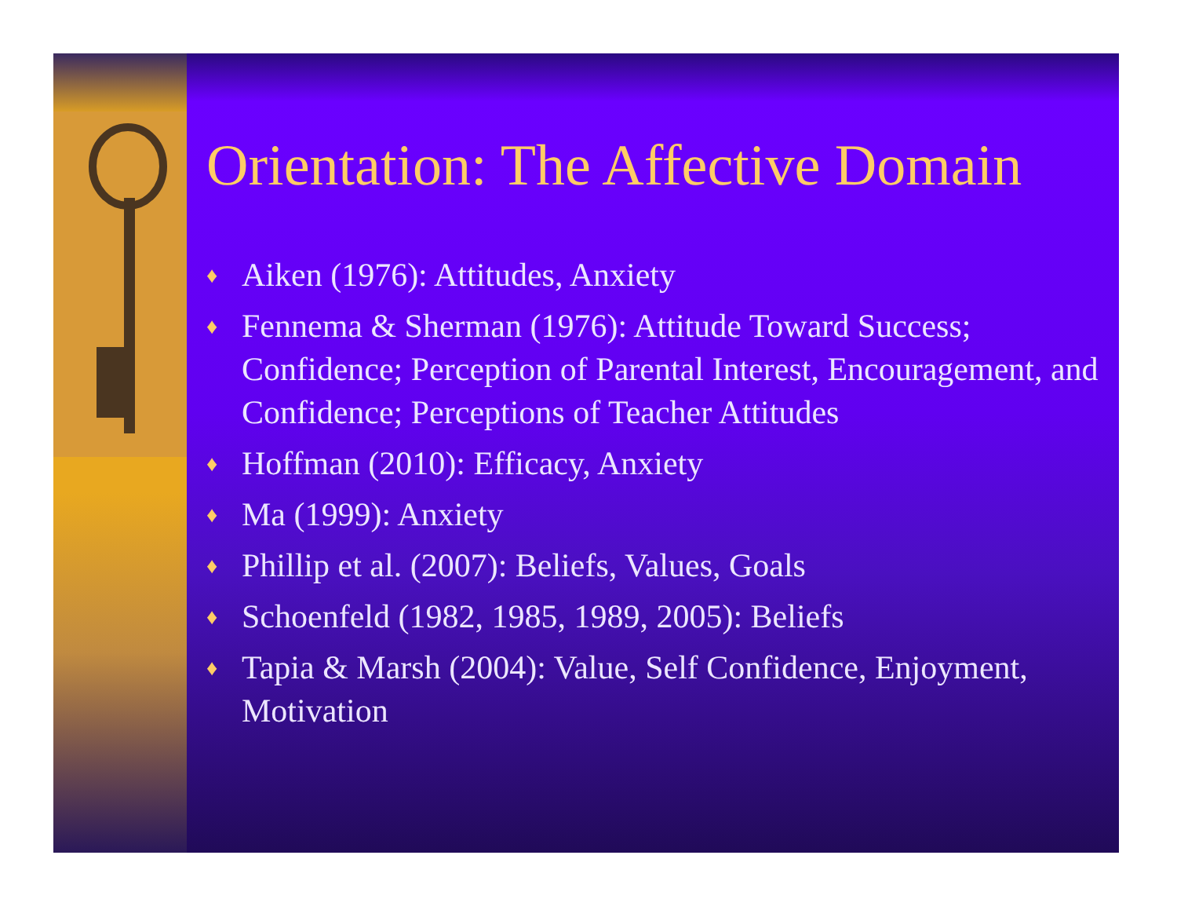Orientation: The Affective Domain
♦ Aiken (1976): Attitudes, Anxiety
♦ Fennema & Sherman (1976): Attitude Toward Success; Confidence; Perception of Parental Interest, Encouragement, and Confidence; Perceptions of Teacher Attitudes
♦ Hoffman (2010): Efficacy, Anxiety
♦ Ma (1999): Anxiety
♦ Phillip et al. (2007): Beliefs, Values, Goals
♦ Schoenfeld (1982, 1985, 1989, 2005): Beliefs
♦ Tapia & Marsh (2004): Value, Self Confidence, Enjoyment, Motivation